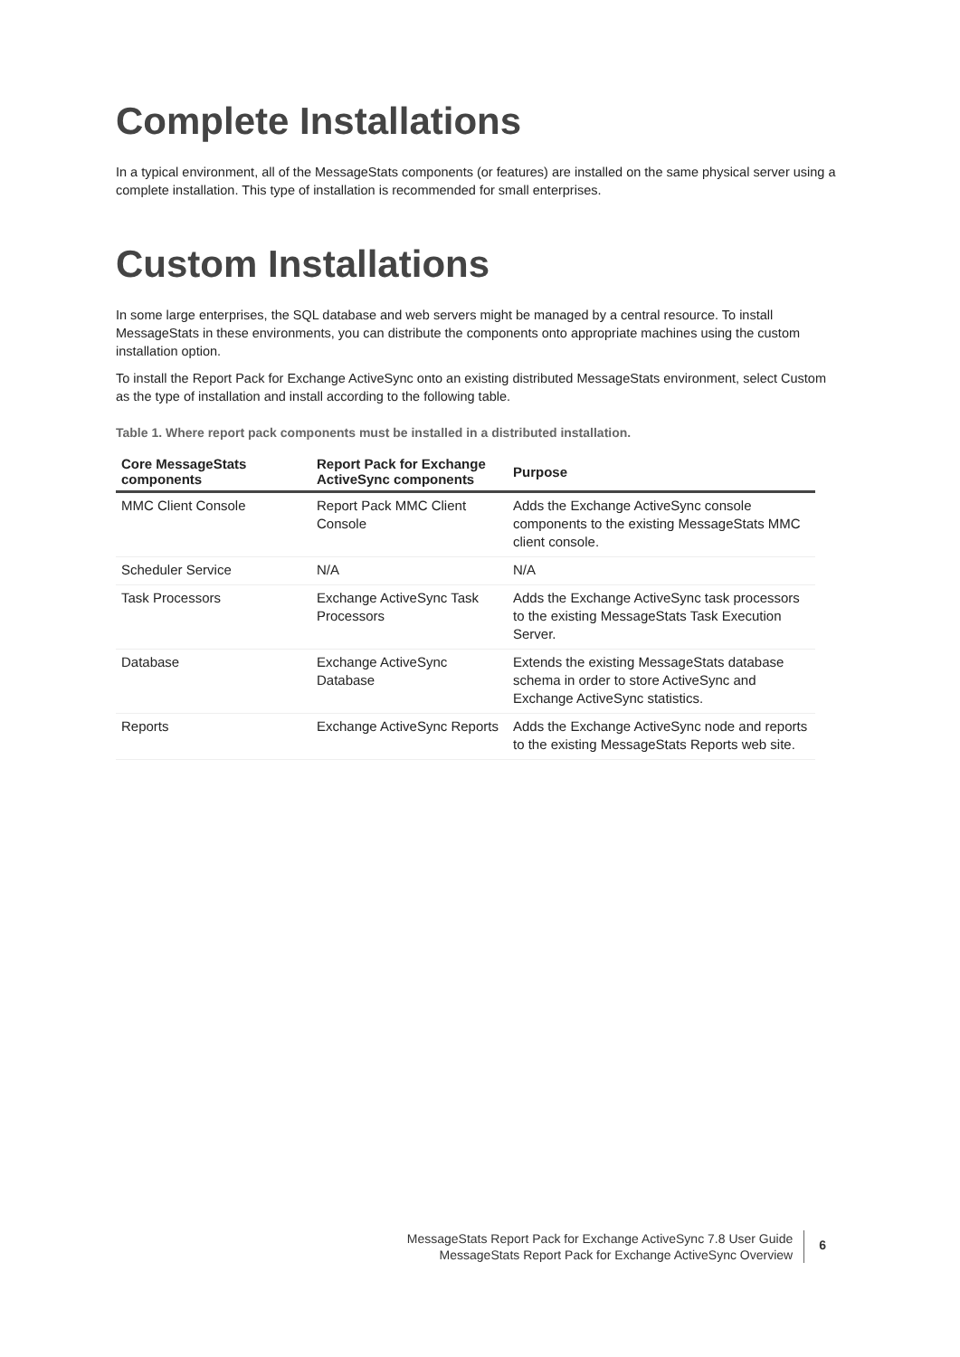Complete Installations
In a typical environment, all of the MessageStats components (or features) are installed on the same physical server using a complete installation. This type of installation is recommended for small enterprises.
Custom Installations
In some large enterprises, the SQL database and web servers might be managed by a central resource. To install MessageStats in these environments, you can distribute the components onto appropriate machines using the custom installation option.
To install the Report Pack for Exchange ActiveSync onto an existing distributed MessageStats environment, select Custom as the type of installation and install according to the following table.
Table 1. Where report pack components must be installed in a distributed installation.
| Core MessageStats components | Report Pack for Exchange ActiveSync components | Purpose |
| --- | --- | --- |
| MMC Client Console | Report Pack MMC Client Console | Adds the Exchange ActiveSync console components to the existing MessageStats MMC client console. |
| Scheduler Service | N/A | N/A |
| Task Processors | Exchange ActiveSync Task Processors | Adds the Exchange ActiveSync task processors to the existing MessageStats Task Execution Server. |
| Database | Exchange ActiveSync Database | Extends the existing MessageStats database schema in order to store ActiveSync and Exchange ActiveSync statistics. |
| Reports | Exchange ActiveSync Reports | Adds the Exchange ActiveSync node and reports to the existing MessageStats Reports web site. |
MessageStats Report Pack for Exchange ActiveSync 7.8 User Guide
MessageStats Report Pack for Exchange ActiveSync Overview
6